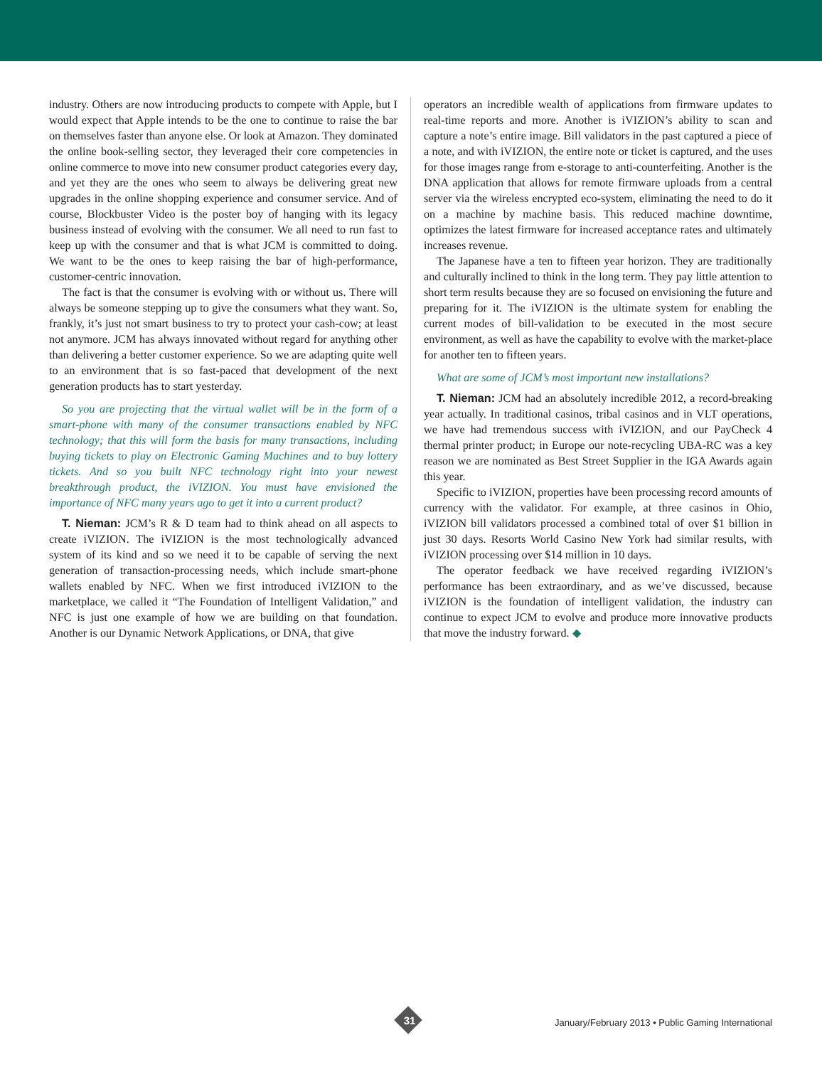industry. Others are now introducing products to compete with Apple, but I would expect that Apple intends to be the one to continue to raise the bar on themselves faster than anyone else. Or look at Amazon. They dominated the online book-selling sector, they leveraged their core competencies in online commerce to move into new consumer product categories every day, and yet they are the ones who seem to always be delivering great new upgrades in the online shopping experience and consumer service. And of course, Blockbuster Video is the poster boy of hanging with its legacy business instead of evolving with the consumer. We all need to run fast to keep up with the consumer and that is what JCM is committed to doing. We want to be the ones to keep raising the bar of high-performance, customer-centric innovation.
The fact is that the consumer is evolving with or without us. There will always be someone stepping up to give the consumers what they want. So, frankly, it’s just not smart business to try to protect your cash-cow; at least not anymore. JCM has always innovated without regard for anything other than delivering a better customer experience. So we are adapting quite well to an environment that is so fast-paced that development of the next generation products has to start yesterday.
So you are projecting that the virtual wallet will be in the form of a smart-phone with many of the consumer transactions enabled by NFC technology; that this will form the basis for many transactions, including buying tickets to play on Electronic Gaming Machines and to buy lottery tickets. And so you built NFC technology right into your newest breakthrough product, the iVIZION. You must have envisioned the importance of NFC many years ago to get it into a current product?
T. Nieman: JCM’s R & D team had to think ahead on all aspects to create iVIZION. The iVIZION is the most technologically advanced system of its kind and so we need it to be capable of serving the next generation of transaction-processing needs, which include smart-phone wallets enabled by NFC. When we first introduced iVIZION to the marketplace, we called it “The Foundation of Intelligent Validation,” and NFC is just one example of how we are building on that foundation. Another is our Dynamic Network Applications, or DNA, that give
operators an incredible wealth of applications from firmware updates to real-time reports and more. Another is iVIZION’s ability to scan and capture a note’s entire image. Bill validators in the past captured a piece of a note, and with iVIZION, the entire note or ticket is captured, and the uses for those images range from e-storage to anti-counterfeiting. Another is the DNA application that allows for remote firmware uploads from a central server via the wireless encrypted eco-system, eliminating the need to do it on a machine by machine basis. This reduced machine downtime, optimizes the latest firmware for increased acceptance rates and ultimately increases revenue.
The Japanese have a ten to fifteen year horizon. They are traditionally and culturally inclined to think in the long term. They pay little attention to short term results because they are so focused on envisioning the future and preparing for it. The iVIZION is the ultimate system for enabling the current modes of bill-validation to be executed in the most secure environment, as well as have the capability to evolve with the market-place for another ten to fifteen years.
What are some of JCM’s most important new installations?
T. Nieman: JCM had an absolutely incredible 2012, a record-breaking year actually. In traditional casinos, tribal casinos and in VLT operations, we have had tremendous success with iVIZION, and our PayCheck 4 thermal printer product; in Europe our note-recycling UBA-RC was a key reason we are nominated as Best Street Supplier in the IGA Awards again this year.
Specific to iVIZION, properties have been processing record amounts of currency with the validator. For example, at three casinos in Ohio, iVIZION bill validators processed a combined total of over $1 billion in just 30 days. Resorts World Casino New York had similar results, with iVIZION processing over $14 million in 10 days.
The operator feedback we have received regarding iVIZION’s performance has been extraordinary, and as we’ve discussed, because iVIZION is the foundation of intelligent validation, the industry can continue to expect JCM to evolve and produce more innovative products that move the industry forward. ◆
31
January/February 2013 • Public Gaming International